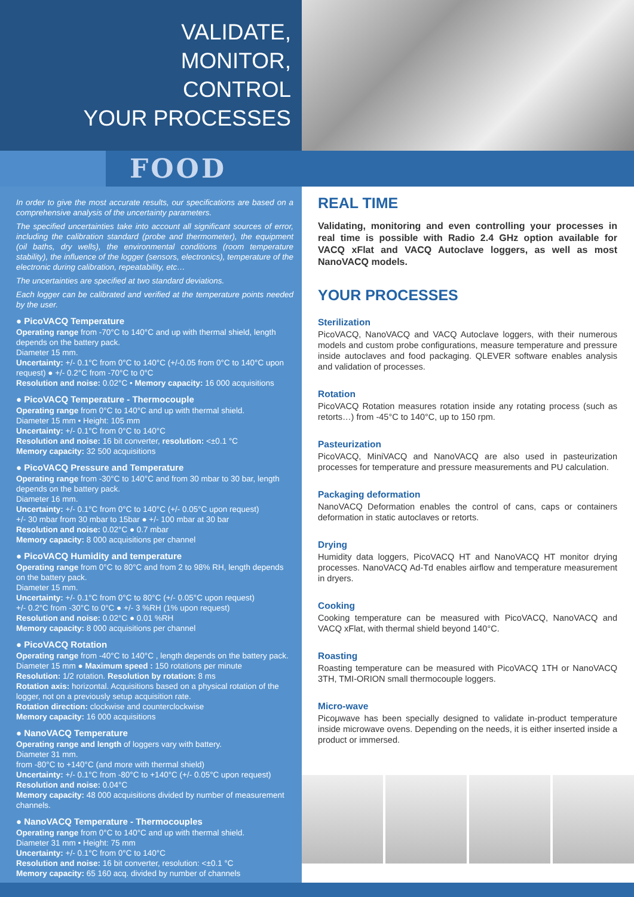VALIDATE,
MONITOR,
CONTROL
YOUR PROCESSES
FOOD
In order to give the most accurate results, our specifications are based on a comprehensive analysis of the uncertainty parameters.
The specified uncertainties take into account all significant sources of error, including the calibration standard (probe and thermometer), the equipment (oil baths, dry wells), the environmental conditions (room temperature stability), the influence of the logger (sensors, electronics), temperature of the electronic during calibration, repeatability, etc…
The uncertainties are specified at two standard deviations.
Each logger can be calibrated and verified at the temperature points needed by the user.
● PicoVACQ Temperature
Operating range from -70°C to 140°C and up with thermal shield, length depends on the battery pack.
Diameter 15 mm.
Uncertainty: +/- 0.1°C from 0°C to 140°C (+/-0.05 from 0°C to 140°C upon request) ● +/- 0.2°C from -70°C to 0°C
Resolution and noise: 0.02°C • Memory capacity: 16 000 acquisitions
● PicoVACQ Temperature - Thermocouple
Operating range from 0°C to 140°C and up with thermal shield.
Diameter 15 mm • Height: 105 mm
Uncertainty: +/- 0.1°C from 0°C to 140°C
Resolution and noise: 16 bit converter, resolution: <±0.1 °C
Memory capacity: 32 500 acquisitions
● PicoVACQ Pressure and Temperature
Operating range from -30°C to 140°C and from 30 mbar to 30 bar, length depends on the battery pack.
Diameter 16 mm.
Uncertainty: +/- 0.1°C from 0°C to 140°C (+/- 0.05°C upon request)
+/- 30 mbar from 30 mbar to 15bar ● +/- 100 mbar at 30 bar
Resolution and noise: 0.02°C ● 0.7 mbar
Memory capacity: 8 000 acquisitions per channel
● PicoVACQ Humidity and temperature
Operating range from 0°C to 80°C and from 2 to 98% RH, length depends on the battery pack.
Diameter 15 mm.
Uncertainty: +/- 0.1°C from 0°C to 80°C (+/- 0.05°C upon request)
+/- 0.2°C from -30°C to 0°C ● +/- 3 %RH (1% upon request)
Resolution and noise: 0.02°C ● 0.01 %RH
Memory capacity: 8 000 acquisitions per channel
● PicoVACQ Rotation
Operating range from -40°C to 140°C , length depends on the battery pack.
Diameter 15 mm ● Maximum speed : 150 rotations per minute
Resolution: 1/2 rotation. Resolution by rotation: 8 ms
Rotation axis: horizontal. Acquisitions based on a physical rotation of the logger, not on a previously setup acquisition rate.
Rotation direction: clockwise and counterclockwise
Memory capacity: 16 000 acquisitions
● NanoVACQ Temperature
Operating range and length of loggers vary with battery.
Diameter 31 mm.
from -80°C to +140°C (and more with thermal shield)
Uncertainty: +/- 0.1°C from -80°C to +140°C (+/- 0.05°C upon request)
Resolution and noise: 0.04°C
Memory capacity: 48 000 acquisitions divided by number of measurement channels.
● NanoVACQ Temperature - Thermocouples
Operating range from 0°C to 140°C and up with thermal shield.
Diameter 31 mm • Height: 75 mm
Uncertainty: +/- 0.1°C from 0°C to 140°C
Resolution and noise: 16 bit converter, resolution: <±0.1 °C
Memory capacity: 65 160 acq. divided by number of channels
REAL TIME
Validating, monitoring and even controlling your processes in real time is possible with Radio 2.4 GHz option available for VACQ xFlat and VACQ Autoclave loggers, as well as most NanoVACQ models.
YOUR PROCESSES
Sterilization
PicoVACQ, NanoVACQ and VACQ Autoclave loggers, with their numerous models and custom probe configurations, measure temperature and pressure inside autoclaves and food packaging. QLEVER software enables analysis and validation of processes.
Rotation
PicoVACQ Rotation measures rotation inside any rotating process (such as retorts…) from -45°C to 140°C, up to 150 rpm.
Pasteurization
PicoVACQ, MiniVACQ and NanoVACQ are also used in pasteurization processes for temperature and pressure measurements and PU calculation.
Packaging deformation
NanoVACQ Deformation enables the control of cans, caps or containers deformation in static autoclaves or retorts.
Drying
Humidity data loggers, PicoVACQ HT and NanoVACQ HT monitor drying processes. NanoVACQ Ad-Td enables airflow and temperature measurement in dryers.
Cooking
Cooking temperature can be measured with PicoVACQ, NanoVACQ and VACQ xFlat, with thermal shield beyond 140°C.
Roasting
Roasting temperature can be measured with PicoVACQ 1TH or NanoVACQ 3TH, TMI-ORION small thermocouple loggers.
Micro-wave
Picoμwave has been specially designed to validate in-product temperature inside microwave ovens. Depending on the needs, it is either inserted inside a product or immersed.